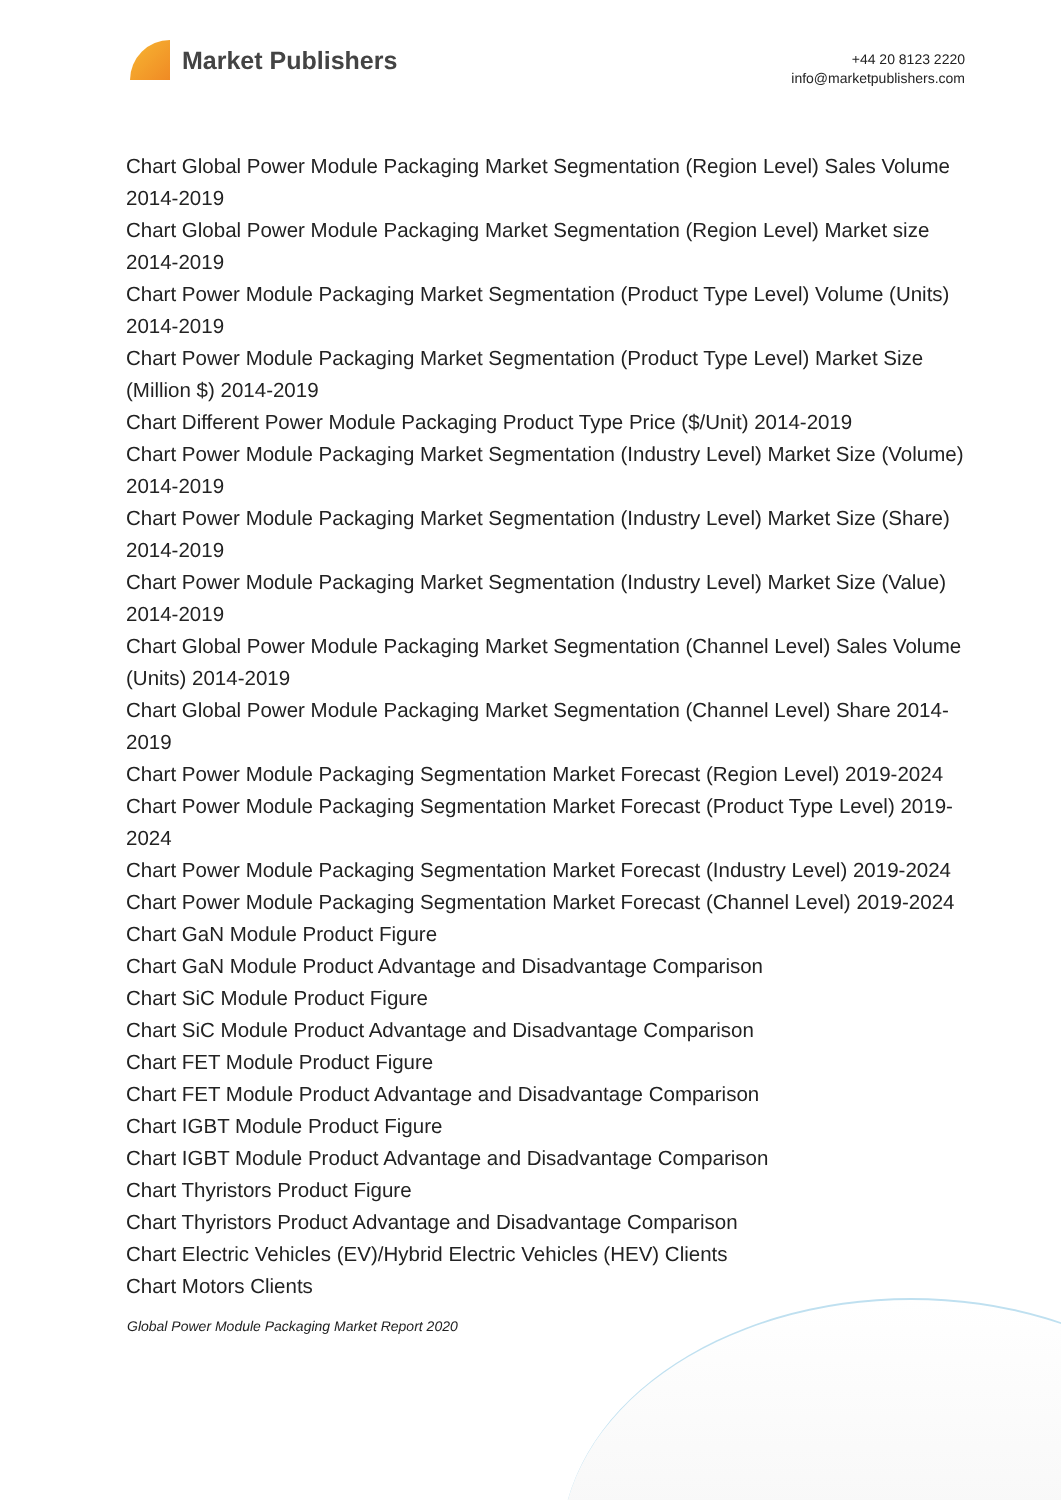Market Publishers
+44 20 8123 2220
info@marketpublishers.com
Chart Global Power Module Packaging Market Segmentation (Region Level) Sales Volume 2014-2019
Chart Global Power Module Packaging Market Segmentation (Region Level) Market size 2014-2019
Chart Power Module Packaging Market Segmentation (Product Type Level) Volume (Units) 2014-2019
Chart Power Module Packaging Market Segmentation (Product Type Level) Market Size (Million $) 2014-2019
Chart Different Power Module Packaging Product Type Price ($/Unit) 2014-2019
Chart Power Module Packaging Market Segmentation (Industry Level) Market Size (Volume) 2014-2019
Chart Power Module Packaging Market Segmentation (Industry Level) Market Size (Share) 2014-2019
Chart Power Module Packaging Market Segmentation (Industry Level) Market Size (Value) 2014-2019
Chart Global Power Module Packaging Market Segmentation (Channel Level) Sales Volume (Units) 2014-2019
Chart Global Power Module Packaging Market Segmentation (Channel Level) Share 2014-2019
Chart Power Module Packaging Segmentation Market Forecast (Region Level) 2019-2024
Chart Power Module Packaging Segmentation Market Forecast (Product Type Level) 2019-2024
Chart Power Module Packaging Segmentation Market Forecast (Industry Level) 2019-2024
Chart Power Module Packaging Segmentation Market Forecast (Channel Level) 2019-2024
Chart GaN Module Product Figure
Chart GaN Module Product Advantage and Disadvantage Comparison
Chart SiC Module Product Figure
Chart SiC Module Product Advantage and Disadvantage Comparison
Chart FET Module Product Figure
Chart FET Module Product Advantage and Disadvantage Comparison
Chart IGBT Module Product Figure
Chart IGBT Module Product Advantage and Disadvantage Comparison
Chart Thyristors Product Figure
Chart Thyristors Product Advantage and Disadvantage Comparison
Chart Electric Vehicles (EV)/Hybrid Electric Vehicles (HEV) Clients
Chart Motors Clients
Global Power Module Packaging Market Report 2020